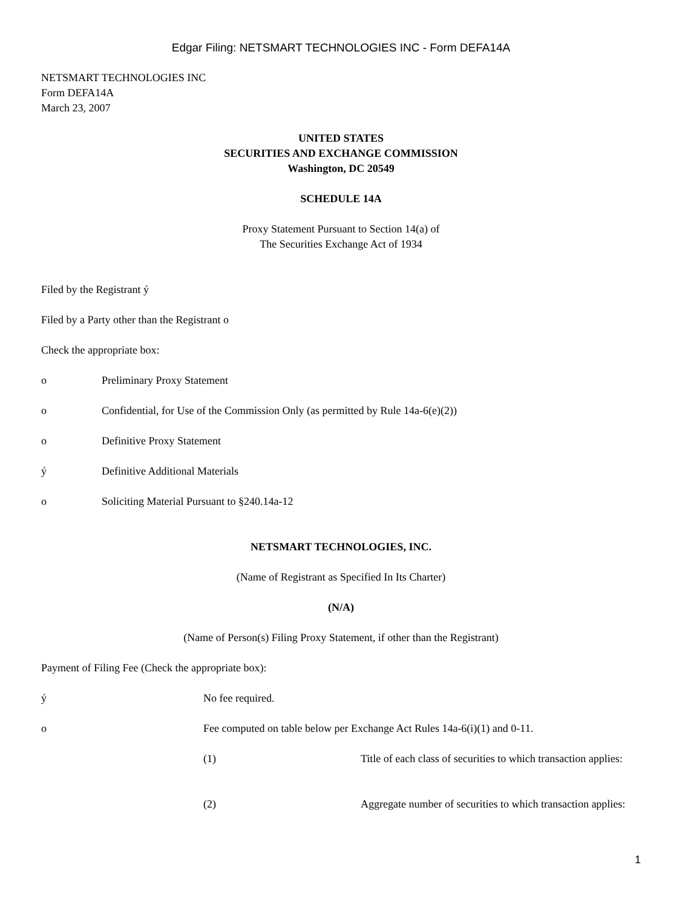Edgar Filing: NETSMART TECHNOLOGIES INC - Form DEFA14A
NETSMART TECHNOLOGIES INC
Form DEFA14A
March 23, 2007
UNITED STATES
SECURITIES AND EXCHANGE COMMISSION
Washington, DC 20549
SCHEDULE 14A
Proxy Statement Pursuant to Section 14(a) of
The Securities Exchange Act of 1934
Filed by the Registrant ý
Filed by a Party other than the Registrant o
Check the appropriate box:
o Preliminary Proxy Statement
o Confidential, for Use of the Commission Only (as permitted by Rule 14a-6(e)(2))
o Definitive Proxy Statement
ý Definitive Additional Materials
o Soliciting Material Pursuant to §240.14a-12
NETSMART TECHNOLOGIES, INC.
(Name of Registrant as Specified In Its Charter)
(N/A)
(Name of Person(s) Filing Proxy Statement, if other than the Registrant)
Payment of Filing Fee (Check the appropriate box):
ý No fee required.
o Fee computed on table below per Exchange Act Rules 14a-6(i)(1) and 0-11.
(1) Title of each class of securities to which transaction applies:
(2) Aggregate number of securities to which transaction applies:
1